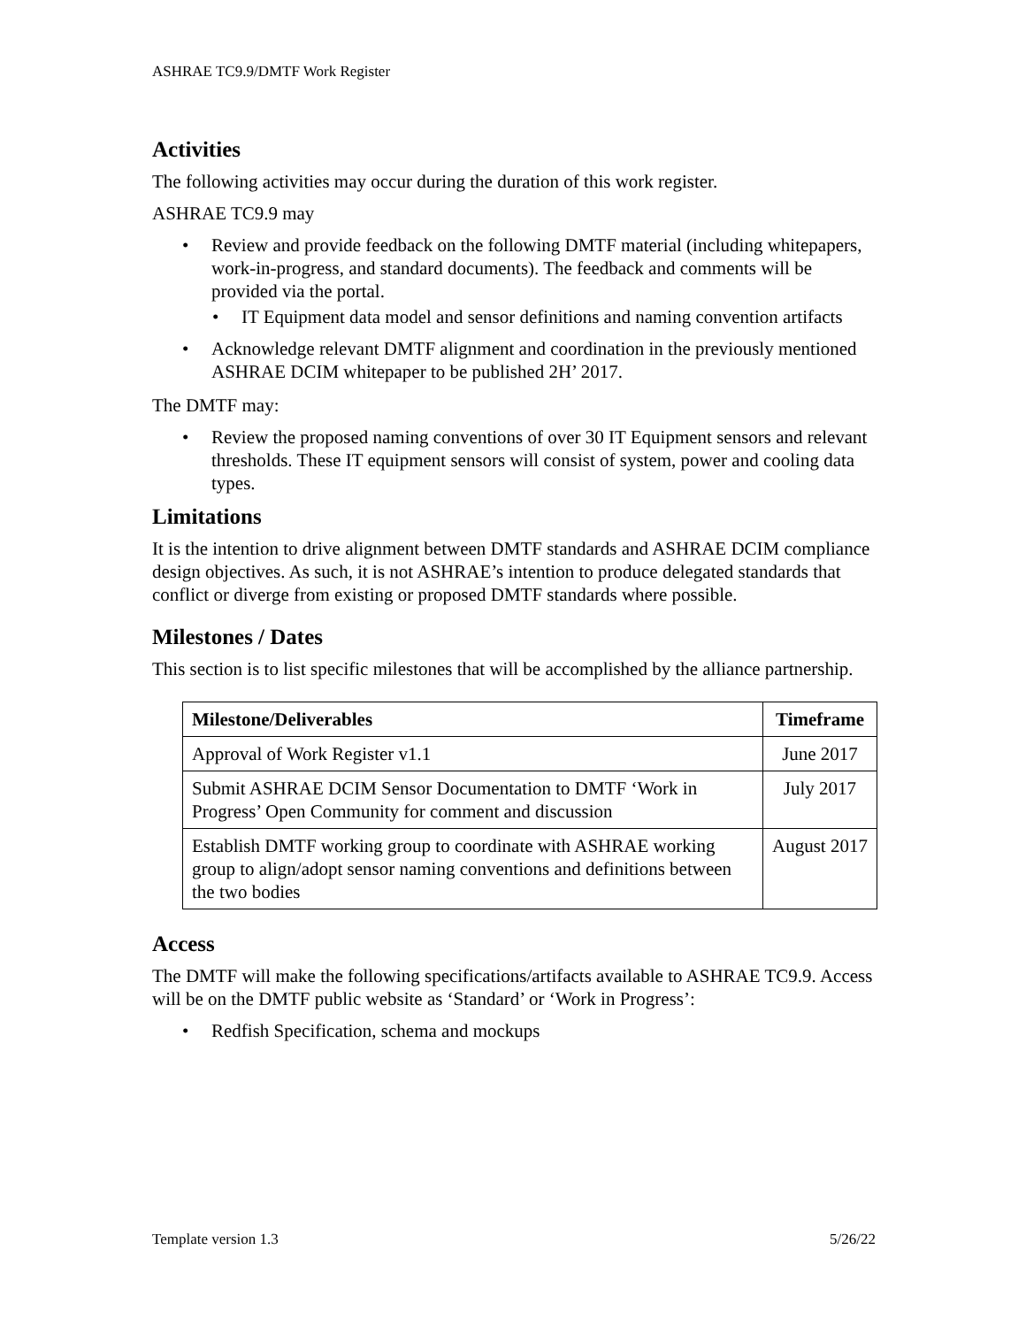ASHRAE TC9.9/DMTF Work Register
Activities
The following activities may occur during the duration of this work register.
ASHRAE TC9.9 may
Review and provide feedback on the following DMTF material (including whitepapers, work-in-progress, and standard documents). The feedback and comments will be provided via the portal.
IT Equipment data model and sensor definitions and naming convention artifacts
Acknowledge relevant DMTF alignment and coordination in the previously mentioned ASHRAE DCIM whitepaper to be published 2H’ 2017.
The DMTF may:
Review the proposed naming conventions of over 30 IT Equipment sensors and relevant thresholds. These IT equipment sensors will consist of system, power and cooling data types.
Limitations
It is the intention to drive alignment between DMTF standards and ASHRAE DCIM compliance design objectives. As such, it is not ASHRAE’s intention to produce delegated standards that conflict or diverge from existing or proposed DMTF standards where possible.
Milestones / Dates
This section is to list specific milestones that will be accomplished by the alliance partnership.
| Milestone/Deliverables | Timeframe |
| --- | --- |
| Approval of Work Register v1.1 | June 2017 |
| Submit ASHRAE DCIM Sensor Documentation to DMTF ‘Work in Progress’ Open Community for comment and discussion | July 2017 |
| Establish DMTF working group to coordinate with ASHRAE working group to align/adopt sensor naming conventions and definitions between the two bodies | August 2017 |
Access
The DMTF will make the following specifications/artifacts available to ASHRAE TC9.9. Access will be on the DMTF public website as ‘Standard’ or ‘Work in Progress’:
Redfish Specification, schema and mockups
Template version 1.3 5/26/22